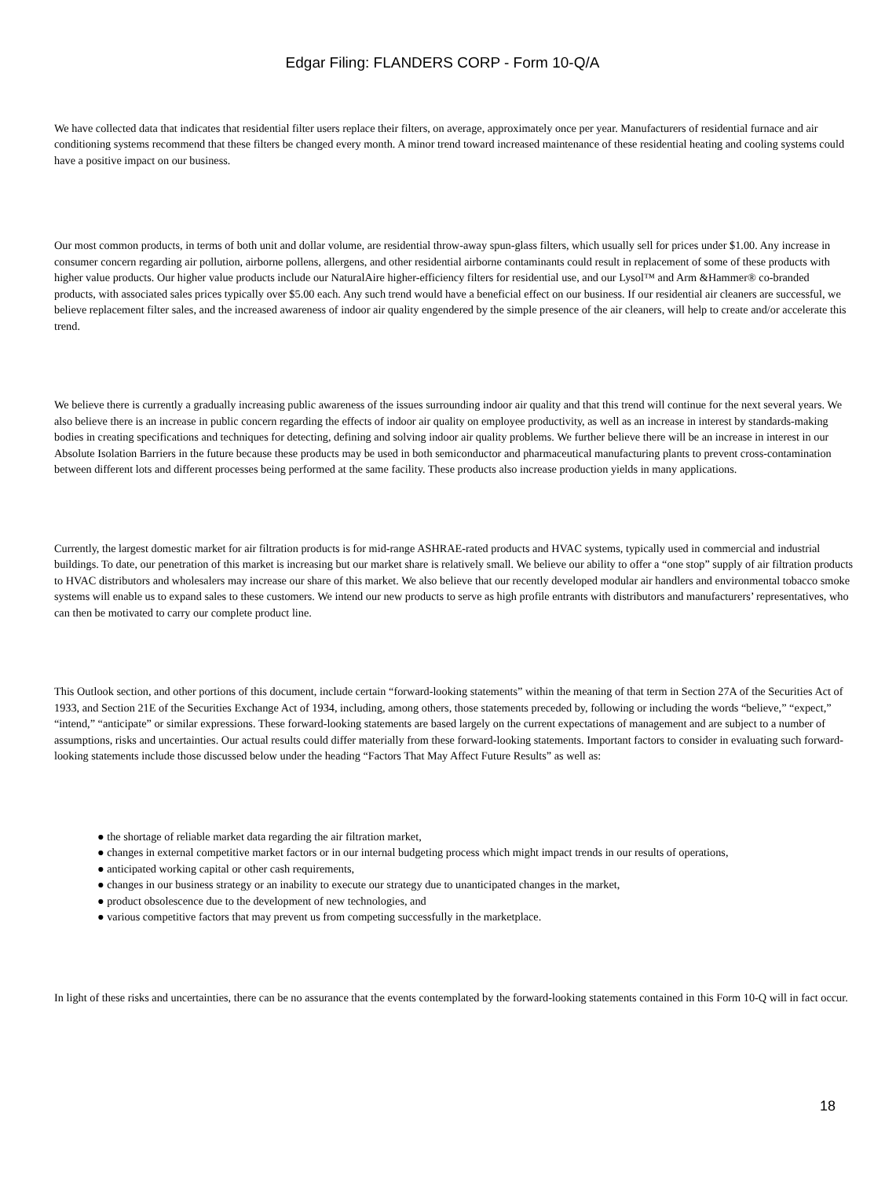Edgar Filing: FLANDERS CORP - Form 10-Q/A
We have collected data that indicates that residential filter users replace their filters, on average, approximately once per year. Manufacturers of residential furnace and air conditioning systems recommend that these filters be changed every month. A minor trend toward increased maintenance of these residential heating and cooling systems could have a positive impact on our business.
Our most common products, in terms of both unit and dollar volume, are residential throw-away spun-glass filters, which usually sell for prices under $1.00. Any increase in consumer concern regarding air pollution, airborne pollens, allergens, and other residential airborne contaminants could result in replacement of some of these products with higher value products. Our higher value products include our NaturalAire higher-efficiency filters for residential use, and our Lysol™ and Arm &Hammer® co-branded products, with associated sales prices typically over $5.00 each. Any such trend would have a beneficial effect on our business. If our residential air cleaners are successful, we believe replacement filter sales, and the increased awareness of indoor air quality engendered by the simple presence of the air cleaners, will help to create and/or accelerate this trend.
We believe there is currently a gradually increasing public awareness of the issues surrounding indoor air quality and that this trend will continue for the next several years. We also believe there is an increase in public concern regarding the effects of indoor air quality on employee productivity, as well as an increase in interest by standards-making bodies in creating specifications and techniques for detecting, defining and solving indoor air quality problems. We further believe there will be an increase in interest in our Absolute Isolation Barriers in the future because these products may be used in both semiconductor and pharmaceutical manufacturing plants to prevent cross-contamination between different lots and different processes being performed at the same facility. These products also increase production yields in many applications.
Currently, the largest domestic market for air filtration products is for mid-range ASHRAE-rated products and HVAC systems, typically used in commercial and industrial buildings. To date, our penetration of this market is increasing but our market share is relatively small. We believe our ability to offer a “one stop” supply of air filtration products to HVAC distributors and wholesalers may increase our share of this market. We also believe that our recently developed modular air handlers and environmental tobacco smoke systems will enable us to expand sales to these customers. We intend our new products to serve as high profile entrants with distributors and manufacturers’ representatives, who can then be motivated to carry our complete product line.
This Outlook section, and other portions of this document, include certain “forward-looking statements” within the meaning of that term in Section 27A of the Securities Act of 1933, and Section 21E of the Securities Exchange Act of 1934, including, among others, those statements preceded by, following or including the words “believe,” “expect,” “intend,” “anticipate” or similar expressions. These forward-looking statements are based largely on the current expectations of management and are subject to a number of assumptions, risks and uncertainties. Our actual results could differ materially from these forward-looking statements. Important factors to consider in evaluating such forward-looking statements include those discussed below under the heading “Factors That May Affect Future Results” as well as:
● the shortage of reliable market data regarding the air filtration market,
● changes in external competitive market factors or in our internal budgeting process which might impact trends in our results of operations,
● anticipated working capital or other cash requirements,
● changes in our business strategy or an inability to execute our strategy due to unanticipated changes in the market,
● product obsolescence due to the development of new technologies, and
● various competitive factors that may prevent us from competing successfully in the marketplace.
In light of these risks and uncertainties, there can be no assurance that the events contemplated by the forward-looking statements contained in this Form 10-Q will in fact occur.
18